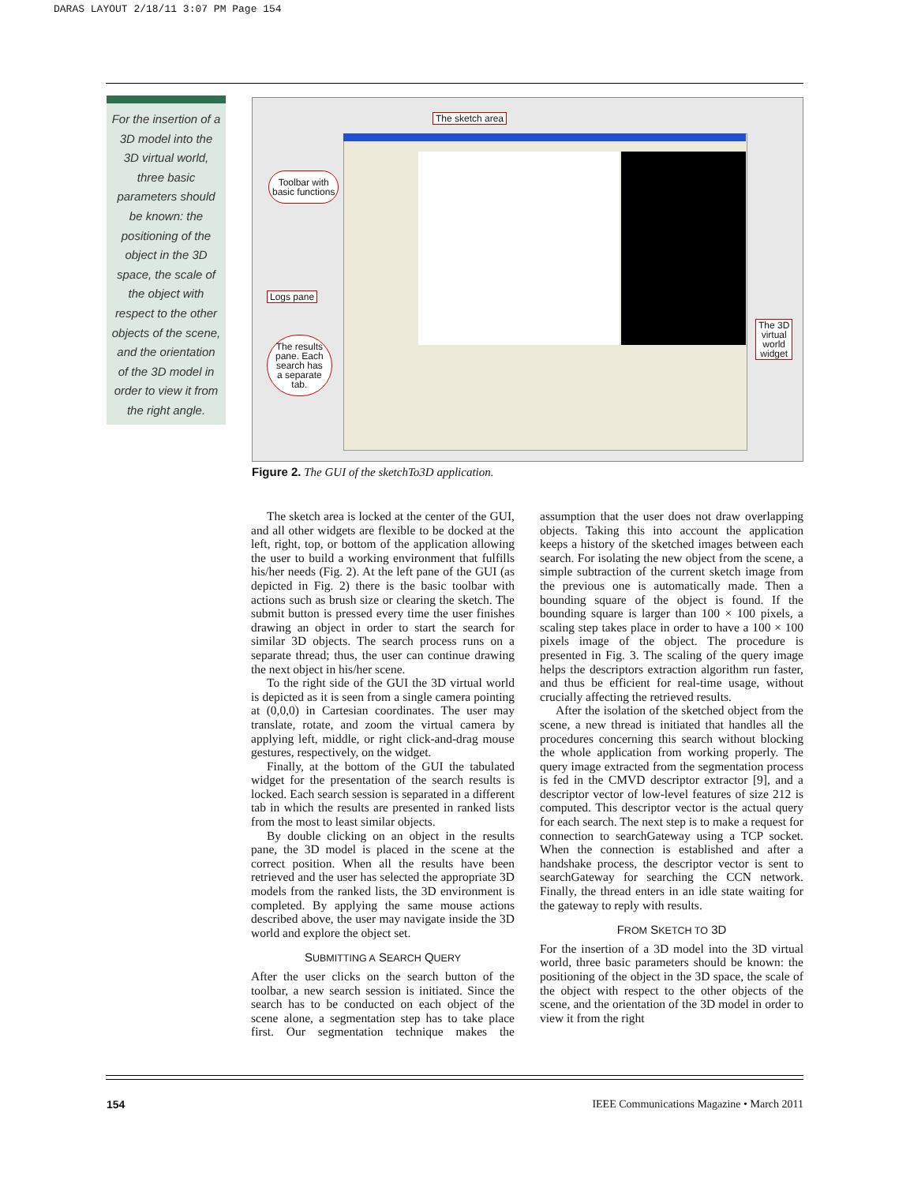DARAS LAYOUT 2/18/11 3:07 PM Page 154
For the insertion of a 3D model into the 3D virtual world, three basic parameters should be known: the positioning of the object in the 3D space, the scale of the object with respect to the other objects of the scene, and the orientation of the 3D model in order to view it from the right angle.
The sketch area
Toolbar with
basic functions
Logs pane
The results
pane. Each
search has
a separate
tab.
The 3D
virtual
world
widget
Figure 2. The GUI of the sketchTo3D application.
The sketch area is locked at the center of the GUI, and all other widgets are flexible to be docked at the left, right, top, or bottom of the application allowing the user to build a working environment that fulfills his/her needs (Fig. 2). At the left pane of the GUI (as depicted in Fig. 2) there is the basic toolbar with actions such as brush size or clearing the sketch. The submit button is pressed every time the user finishes drawing an object in order to start the search for similar 3D objects. The search process runs on a separate thread; thus, the user can continue drawing the next object in his/her scene.
To the right side of the GUI the 3D virtual world is depicted as it is seen from a single camera pointing at (0,0,0) in Cartesian coordinates. The user may translate, rotate, and zoom the virtual camera by applying left, middle, or right click-and-drag mouse gestures, respectively, on the widget.
Finally, at the bottom of the GUI the tabulated widget for the presentation of the search results is locked. Each search session is separated in a different tab in which the results are presented in ranked lists from the most to least similar objects.
By double clicking on an object in the results pane, the 3D model is placed in the scene at the correct position. When all the results have been retrieved and the user has selected the appropriate 3D models from the ranked lists, the 3D environment is completed. By applying the same mouse actions described above, the user may navigate inside the 3D world and explore the object set.
SUBMITTING A SEARCH QUERY
After the user clicks on the search button of the toolbar, a new search session is initiated. Since the search has to be conducted on each object of the scene alone, a segmentation step has to take place first. Our segmentation technique makes the assumption that the user does not draw overlapping objects. Taking this into account the application keeps a history of the sketched images between each search. For isolating the new object from the scene, a simple subtraction of the current sketch image from the previous one is automatically made. Then a bounding square of the object is found. If the bounding square is larger than 100 × 100 pixels, a scaling step takes place in order to have a 100 × 100 pixels image of the object. The procedure is presented in Fig. 3. The scaling of the query image helps the descriptors extraction algorithm run faster, and thus be efficient for real-time usage, without crucially affecting the retrieved results.
After the isolation of the sketched object from the scene, a new thread is initiated that handles all the procedures concerning this search without blocking the whole application from working properly. The query image extracted from the segmentation process is fed in the CMVD descriptor extractor [9], and a descriptor vector of low-level features of size 212 is computed. This descriptor vector is the actual query for each search. The next step is to make a request for connection to searchGateway using a TCP socket. When the connection is established and after a handshake process, the descriptor vector is sent to searchGateway for searching the CCN network. Finally, the thread enters in an idle state waiting for the gateway to reply with results.
FROM SKETCH TO 3D
For the insertion of a 3D model into the 3D virtual world, three basic parameters should be known: the positioning of the object in the 3D space, the scale of the object with respect to the other objects of the scene, and the orientation of the 3D model in order to view it from the right
154
IEEE Communications Magazine • March 2011